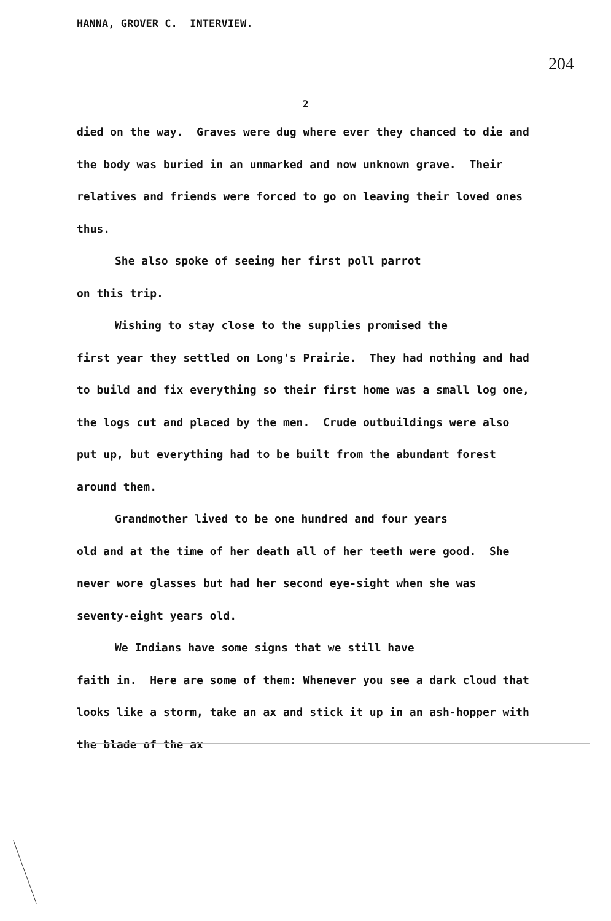HANNA, GROVER C. INTERVIEW.
204
2
died on the way. Graves were dug where ever they chanced to die and the body was buried in an unmarked and now unknown grave. Their relatives and friends were forced to go on leaving their loved ones thus.
She also spoke of seeing her first poll parrot
on this trip.
Wishing to stay close to the supplies promised the
first year they settled on Long's Prairie. They had nothing and had to build and fix everything so their first home was a small log one, the logs cut and placed by the men. Crude outbuildings were also put up, but everything had to be built from the abundant forest around them.
Grandmother lived to be one hundred and four years
old and at the time of her death all of her teeth were good. She never wore glasses but had her second eye-sight when she was seventy-eight years old.
We Indians have some signs that we still have
faith in. Here are some of them: Whenever you see a dark cloud that looks like a storm, take an ax and stick it up in an ash-hopper with the blade of the ax